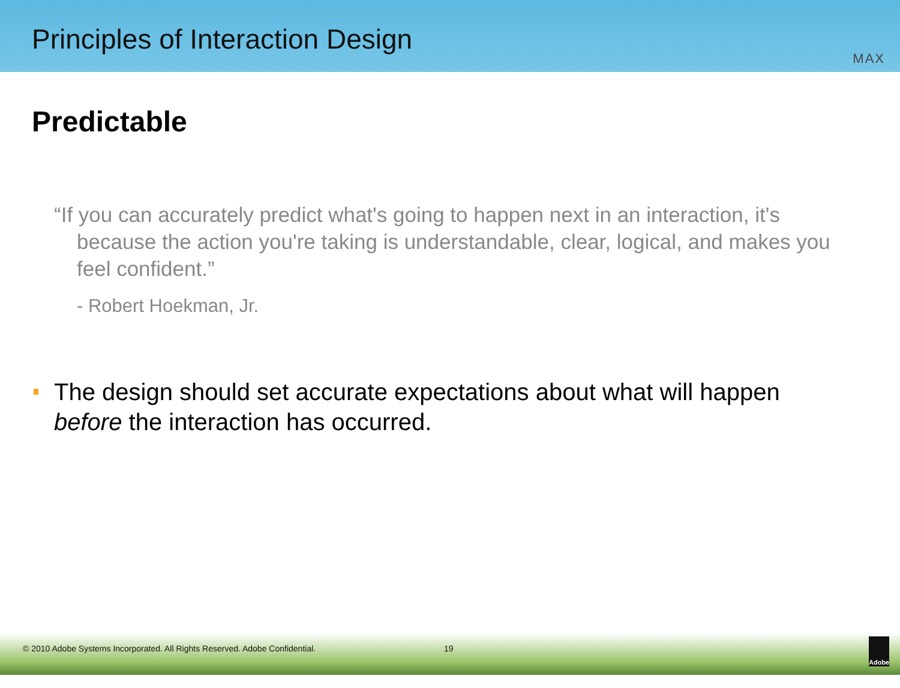Principles of Interaction Design
MAX
Predictable
“If you can accurately predict what's going to happen next in an interaction, it's because the action you're taking is understandable, clear, logical, and makes you feel confident.”
- Robert Hoekman, Jr.
The design should set accurate expectations about what will happen before the interaction has occurred.
© 2010 Adobe Systems Incorporated. All Rights Reserved. Adobe Confidential.
19
Adobe